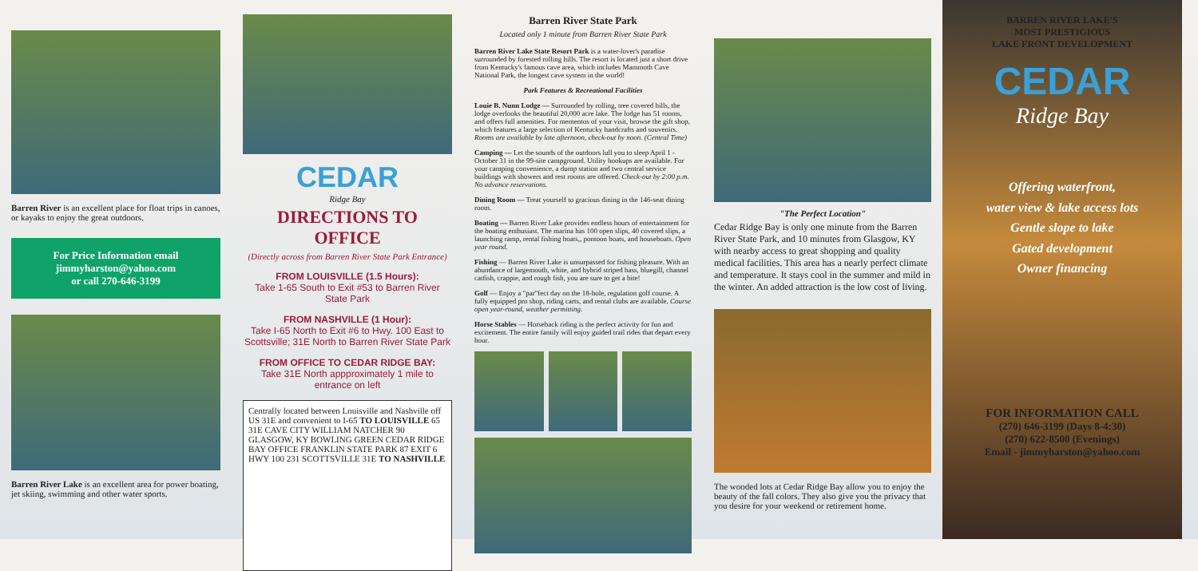Barren River is an excellent place for float trips in canoes, or kayaks to enjoy the great outdoors.
For Price Information email
jimmyharston@yahoo.com
or call 270-646-3199
Barren River Lake is an excellent area for power boating, jet skiing, swimming and other water sports.
CEDAR
Ridge Bay
DIRECTIONS TO OFFICE
(Directly across from Barren River State Park Entrance)
FROM LOUISVILLE (1.5 Hours):
Take 1-65 South to Exit #53 to Barren River State Park
FROM NASHVILLE (1 Hour):
Take I-65 North to Exit #6 to Hwy. 100 East to Scottsville; 31E North to Barren River State Park
FROM OFFICE TO CEDAR RIDGE BAY:
Take 31E North appproximately 1 mile to entrance on left
Centrally located between Louisville and Nashville off US 31E and convenient to I-65 TO LOUISVILLE 65 31E CAVE CITY WILLIAM NATCHER 90 GLASGOW, KY BOWLING GREEN CEDAR RIDGE BAY OFFICE FRANKLIN STATE PARK 87 EXIT 6 HWY 100 231 SCOTTSVILLE 31E TO NASHVILLE
Barren River State Park
Located only 1 minute from Barren River State Park
Barren River Lake State Resort Park is a water-lover's paradise surrounded by forested rolling hills. The resort is located just a short drive from Kentucky's famous cave area, which includes Mammoth Cave National Park, the longest cave system in the world!
Park Features & Recreational Facilities
Louie B. Nunn Lodge — Surrounded by rolling, tree covered hills, the lodge overlooks the beautiful 20,000 acre lake. The lodge has 51 rooms, and offers full amenities. For mementos of your visit, browse the gift shop, which features a large selection of Kentucky handcrafts and souvenirs. Rooms are available by late afternoon, check-out by noon. (Central Time)
Camping — Let the sounds of the outdoors lull you to sleep April 1 - October 31 in the 99-site campground. Utility hookups are available. For your camping convenience, a dump station and two central service buildings with showers and rest rooms are offered. Check-out by 2:00 p.m. No advance reservations.
Dining Room — Treat yourself to gracious dining in the 146-seat dining room.
Boating — Barren River Lake provides endless hours of entertainment for the boating enthusiast. The marina has 100 open slips, 40 covered slips, a launching ramp, rental fishing boats,, pontoon boats, and houseboats. Open year round.
Fishing — Barren River Lake is unsurpassed for fishing pleasure. With an abundance of largemouth, white, and hybrid striped bass, bluegill, channel catfish, crappie, and rough fish, you are sure to get a bite!
Golf — Enjoy a "par"fect day on the 18-hole, regulation golf course. A fully equipped pro shop, riding carts, and rental clubs are available. Course open year-round, weather permitting.
Horse Stables — Horseback riding is the perfect activity for fun and excitement. The entire family will enjoy guided trail rides that depart every hour.
"The Perfect Location"
Cedar Ridge Bay is only one minute from the Barren River State Park, and 10 minutes from Glasgow, KY with nearby access to great shopping and quality medical facilities. This area has a nearly perfect climate and temperature. It stays cool in the summer and mild in the winter. An added attraction is the low cost of living.
The wooded lots at Cedar Ridge Bay allow you to enjoy the beauty of the fall colors. They also give you the privacy that you desire for your weekend or retirement home.
BARREN RIVER LAKE'S
MOST PRESTIGIOUS
LAKE FRONT DEVELOPMENT
CEDAR
Ridge Bay
Offering waterfront,
water view & lake access lots
Gentle slope to lake
Gated development
Owner financing
FOR INFORMATION CALL
(270) 646-3199 (Days 8-4:30)
(270) 622-8500 (Evenings)
Email - jimmyharston@yahoo.com